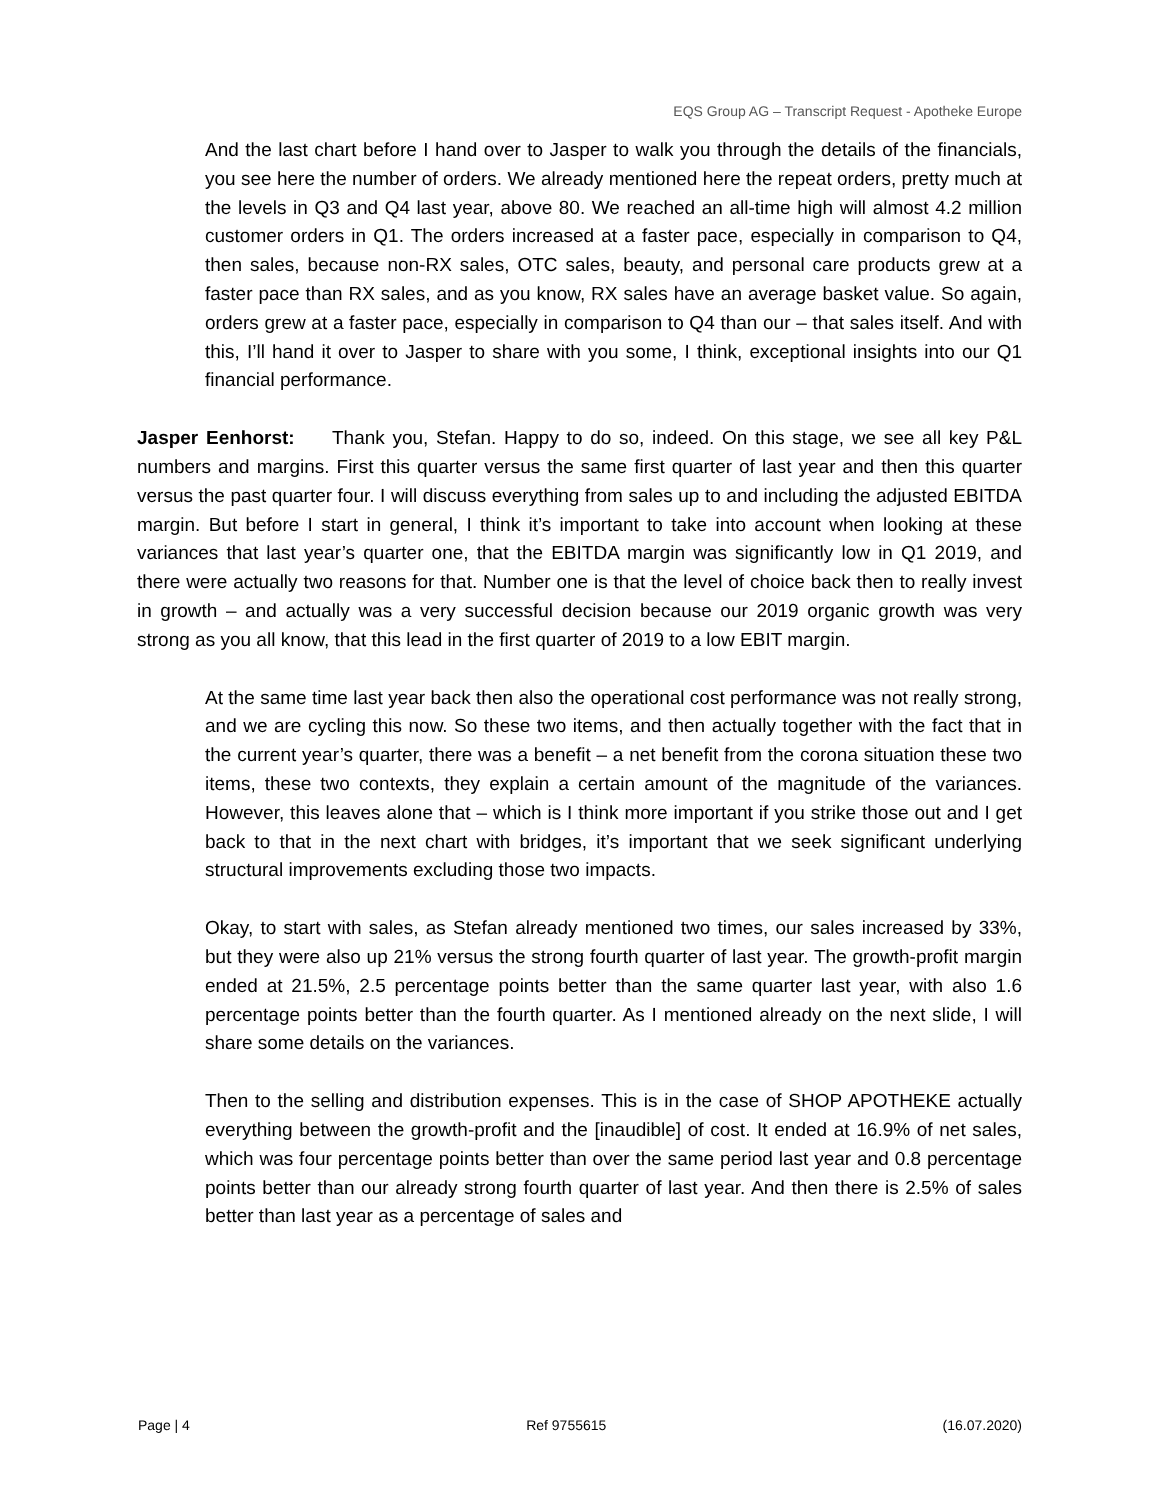EQS Group AG – Transcript Request - Apotheke Europe
And the last chart before I hand over to Jasper to walk you through the details of the financials, you see here the number of orders. We already mentioned here the repeat orders, pretty much at the levels in Q3 and Q4 last year, above 80. We reached an all-time high will almost 4.2 million customer orders in Q1. The orders increased at a faster pace, especially in comparison to Q4, then sales, because non-RX sales, OTC sales, beauty, and personal care products grew at a faster pace than RX sales, and as you know, RX sales have an average basket value. So again, orders grew at a faster pace, especially in comparison to Q4 than our – that sales itself. And with this, I’ll hand it over to Jasper to share with you some, I think, exceptional insights into our Q1 financial performance.
Jasper Eenhorst: Thank you, Stefan. Happy to do so, indeed. On this stage, we see all key P&L numbers and margins. First this quarter versus the same first quarter of last year and then this quarter versus the past quarter four. I will discuss everything from sales up to and including the adjusted EBITDA margin. But before I start in general, I think it’s important to take into account when looking at these variances that last year’s quarter one, that the EBITDA margin was significantly low in Q1 2019, and there were actually two reasons for that. Number one is that the level of choice back then to really invest in growth – and actually was a very successful decision because our 2019 organic growth was very strong as you all know, that this lead in the first quarter of 2019 to a low EBIT margin.
At the same time last year back then also the operational cost performance was not really strong, and we are cycling this now. So these two items, and then actually together with the fact that in the current year’s quarter, there was a benefit – a net benefit from the corona situation these two items, these two contexts, they explain a certain amount of the magnitude of the variances. However, this leaves alone that – which is I think more important if you strike those out and I get back to that in the next chart with bridges, it’s important that we seek significant underlying structural improvements excluding those two impacts.
Okay, to start with sales, as Stefan already mentioned two times, our sales increased by 33%, but they were also up 21% versus the strong fourth quarter of last year. The growth-profit margin ended at 21.5%, 2.5 percentage points better than the same quarter last year, with also 1.6 percentage points better than the fourth quarter. As I mentioned already on the next slide, I will share some details on the variances.
Then to the selling and distribution expenses. This is in the case of SHOP APOTHEKE actually everything between the growth-profit and the [inaudible] of cost. It ended at 16.9% of net sales, which was four percentage points better than over the same period last year and 0.8 percentage points better than our already strong fourth quarter of last year. And then there is 2.5% of sales better than last year as a percentage of sales and
Page | 4 Ref 9755615 (16.07.2020)